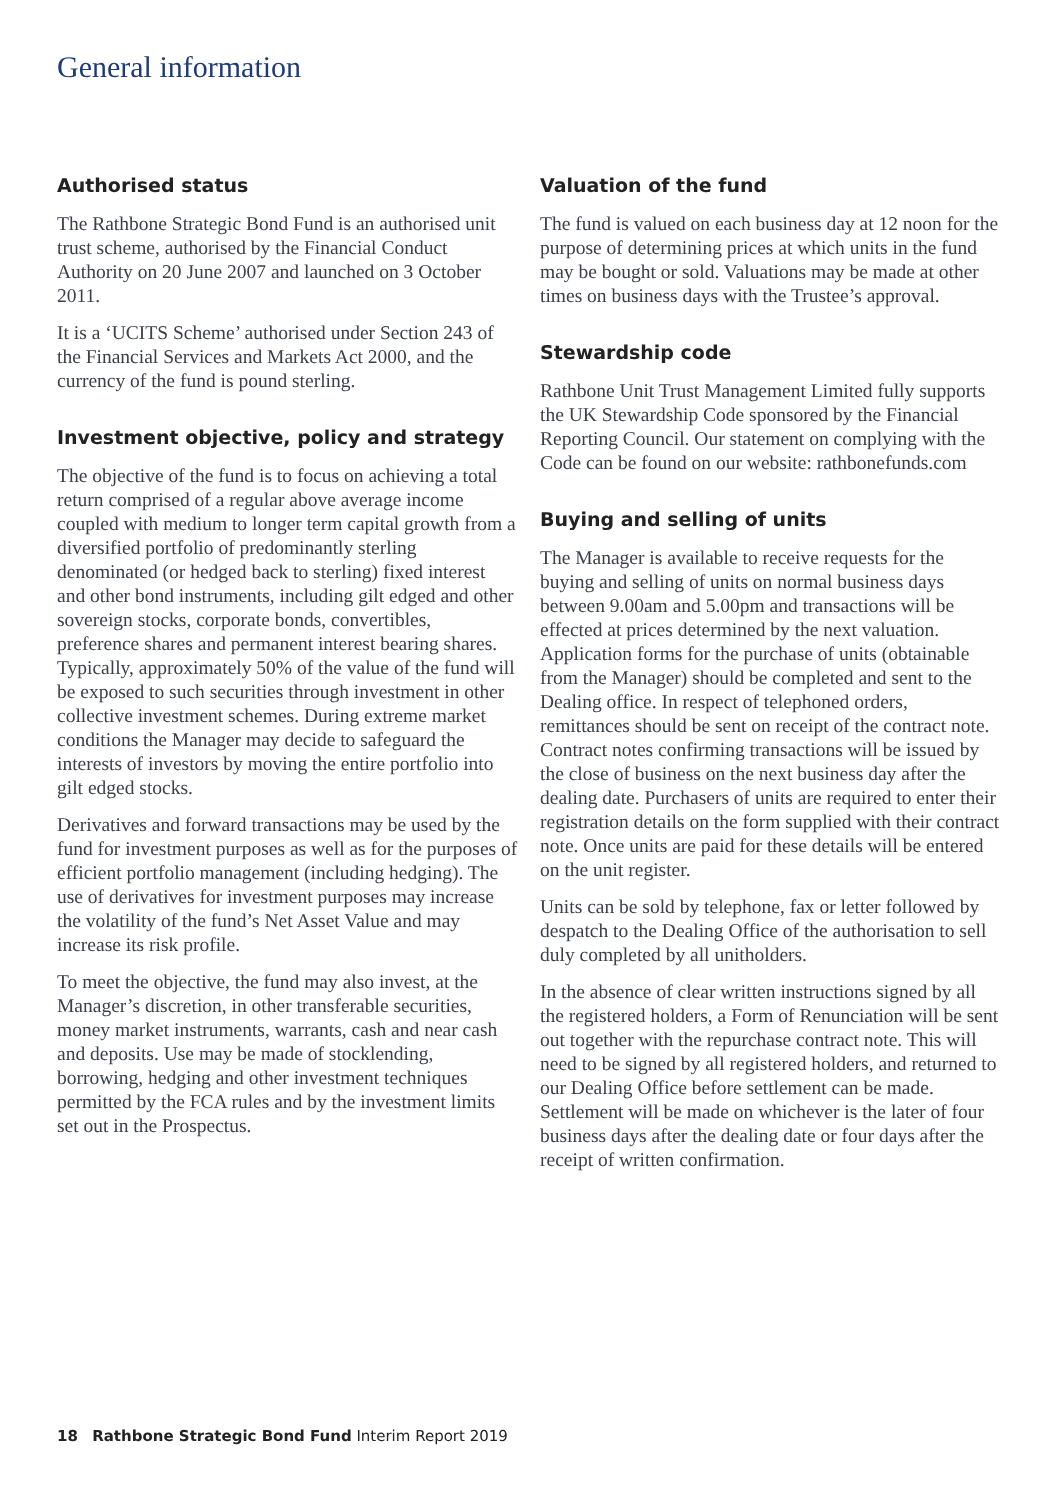General information
Authorised status
The Rathbone Strategic Bond Fund is an authorised unit trust scheme, authorised by the Financial Conduct Authority on 20 June 2007 and launched on 3 October 2011.
It is a ‘UCITS Scheme’ authorised under Section 243 of the Financial Services and Markets Act 2000, and the currency of the fund is pound sterling.
Investment objective, policy and strategy
The objective of the fund is to focus on achieving a total return comprised of a regular above average income coupled with medium to longer term capital growth from a diversified portfolio of predominantly sterling denominated (or hedged back to sterling) fixed interest and other bond instruments, including gilt edged and other sovereign stocks, corporate bonds, convertibles, preference shares and permanent interest bearing shares. Typically, approximately 50% of the value of the fund will be exposed to such securities through investment in other collective investment schemes. During extreme market conditions the Manager may decide to safeguard the interests of investors by moving the entire portfolio into gilt edged stocks.
Derivatives and forward transactions may be used by the fund for investment purposes as well as for the purposes of efficient portfolio management (including hedging). The use of derivatives for investment purposes may increase the volatility of the fund’s Net Asset Value and may increase its risk profile.
To meet the objective, the fund may also invest, at the Manager’s discretion, in other transferable securities, money market instruments, warrants, cash and near cash and deposits. Use may be made of stocklending, borrowing, hedging and other investment techniques permitted by the FCA rules and by the investment limits set out in the Prospectus.
Valuation of the fund
The fund is valued on each business day at 12 noon for the purpose of determining prices at which units in the fund may be bought or sold. Valuations may be made at other times on business days with the Trustee’s approval.
Stewardship code
Rathbone Unit Trust Management Limited fully supports the UK Stewardship Code sponsored by the Financial Reporting Council. Our statement on complying with the Code can be found on our website: rathbonefunds.com
Buying and selling of units
The Manager is available to receive requests for the buying and selling of units on normal business days between 9.00am and 5.00pm and transactions will be effected at prices determined by the next valuation. Application forms for the purchase of units (obtainable from the Manager) should be completed and sent to the Dealing office. In respect of telephoned orders, remittances should be sent on receipt of the contract note. Contract notes confirming transactions will be issued by the close of business on the next business day after the dealing date. Purchasers of units are required to enter their registration details on the form supplied with their contract note. Once units are paid for these details will be entered on the unit register.
Units can be sold by telephone, fax or letter followed by despatch to the Dealing Office of the authorisation to sell duly completed by all unitholders.
In the absence of clear written instructions signed by all the registered holders, a Form of Renunciation will be sent out together with the repurchase contract note. This will need to be signed by all registered holders, and returned to our Dealing Office before settlement can be made. Settlement will be made on whichever is the later of four business days after the dealing date or four days after the receipt of written confirmation.
18 Rathbone Strategic Bond Fund Interim Report 2019